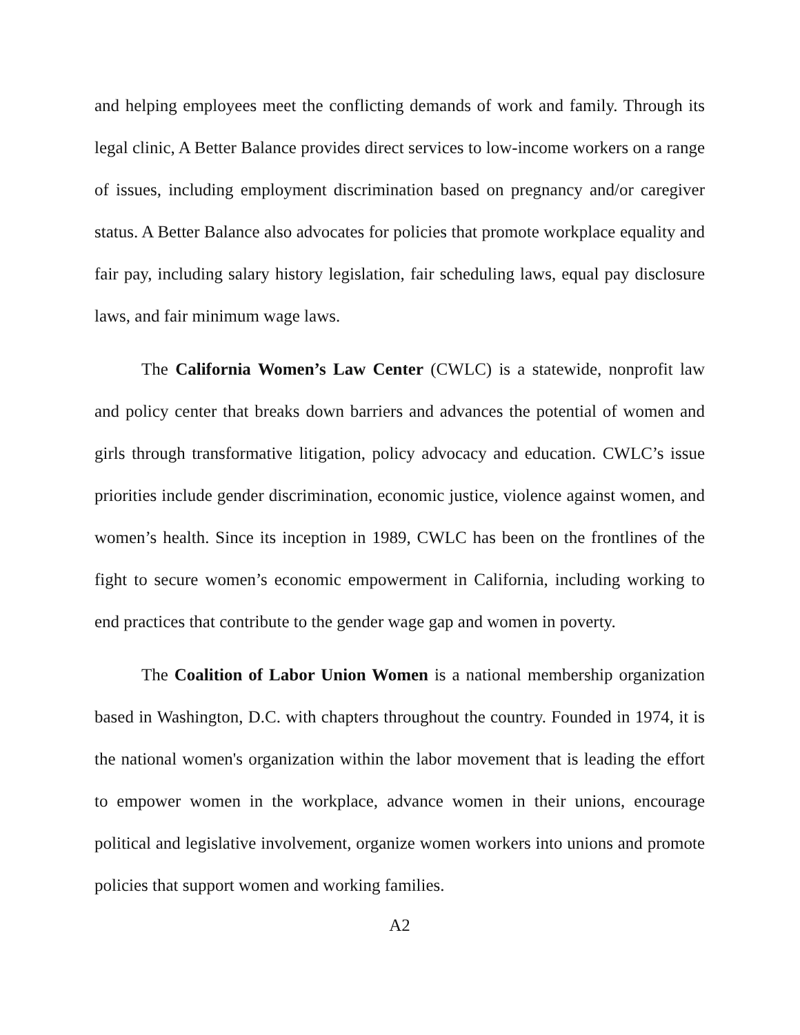and helping employees meet the conflicting demands of work and family. Through its legal clinic, A Better Balance provides direct services to low-income workers on a range of issues, including employment discrimination based on pregnancy and/or caregiver status. A Better Balance also advocates for policies that promote workplace equality and fair pay, including salary history legislation, fair scheduling laws, equal pay disclosure laws, and fair minimum wage laws.
The California Women’s Law Center (CWLC) is a statewide, nonprofit law and policy center that breaks down barriers and advances the potential of women and girls through transformative litigation, policy advocacy and education. CWLC’s issue priorities include gender discrimination, economic justice, violence against women, and women’s health. Since its inception in 1989, CWLC has been on the frontlines of the fight to secure women’s economic empowerment in California, including working to end practices that contribute to the gender wage gap and women in poverty.
The Coalition of Labor Union Women is a national membership organization based in Washington, D.C. with chapters throughout the country. Founded in 1974, it is the national women's organization within the labor movement that is leading the effort to empower women in the workplace, advance women in their unions, encourage political and legislative involvement, organize women workers into unions and promote policies that support women and working families.
A2